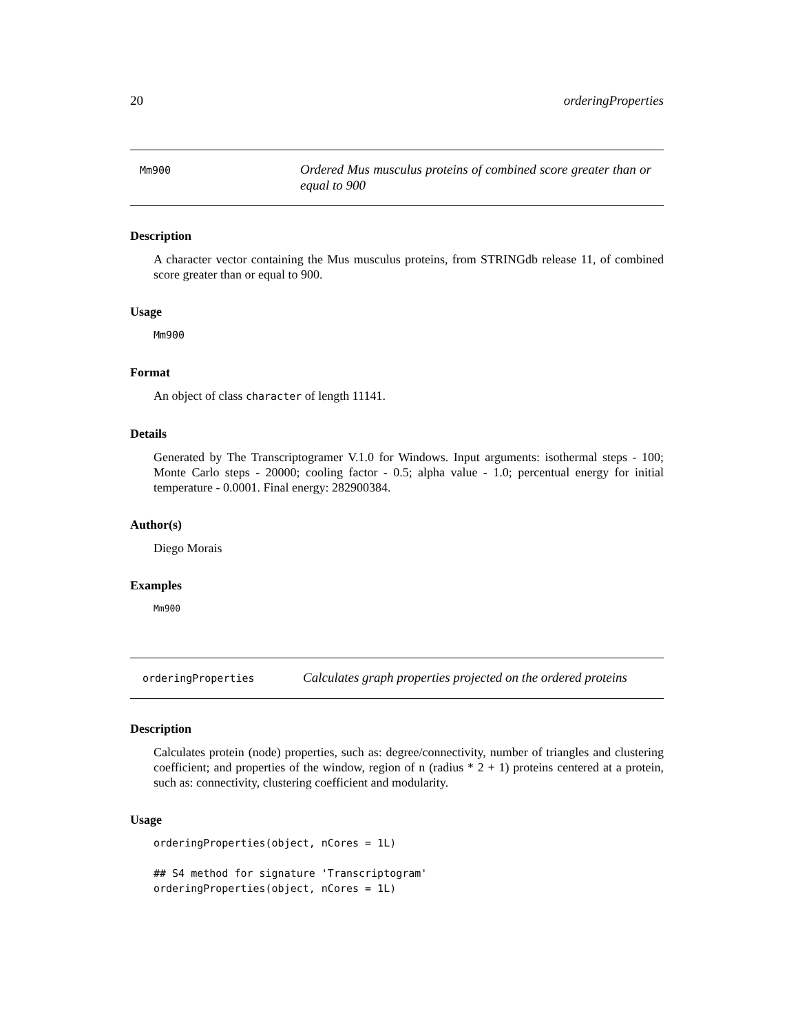20 orderingProperties
Mm900
Ordered Mus musculus proteins of combined score greater than or equal to 900
Description
A character vector containing the Mus musculus proteins, from STRINGdb release 11, of combined score greater than or equal to 900.
Usage
Mm900
Format
An object of class character of length 11141.
Details
Generated by The Transcriptogramer V.1.0 for Windows. Input arguments: isothermal steps - 100; Monte Carlo steps - 20000; cooling factor - 0.5; alpha value - 1.0; percentual energy for initial temperature - 0.0001. Final energy: 282900384.
Author(s)
Diego Morais
Examples
Mm900
orderingProperties
Calculates graph properties projected on the ordered proteins
Description
Calculates protein (node) properties, such as: degree/connectivity, number of triangles and clustering coefficient; and properties of the window, region of n (radius * 2 + 1) proteins centered at a protein, such as: connectivity, clustering coefficient and modularity.
Usage
orderingProperties(object, nCores = 1L)

## S4 method for signature 'Transcriptogram'
orderingProperties(object, nCores = 1L)